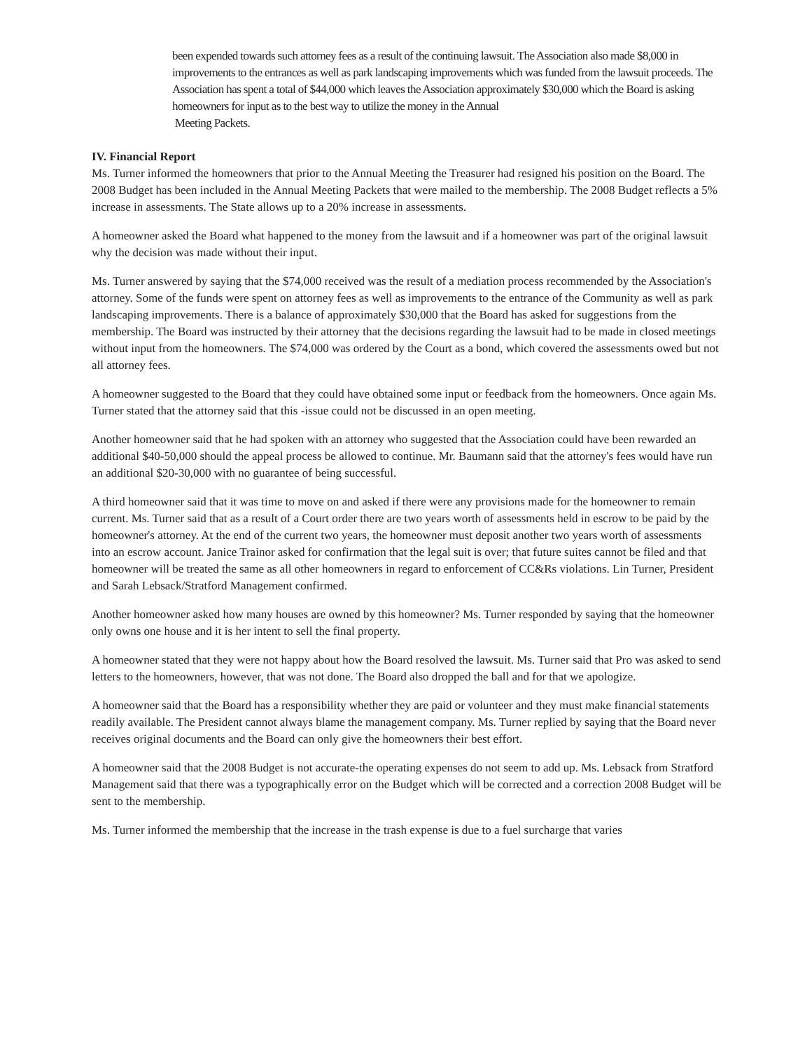been expended towards such attorney fees as a result of the continuing lawsuit. The Association also made $8,000 in improvements to the entrances as well as park landscaping improvements which was funded from the lawsuit proceeds. The Association has spent a total of $44,000 which leaves the Association approximately $30,000 which the Board is asking homeowners for input as to the best way to utilize the money in the Annual
Meeting Packets.
IV. Financial Report
Ms. Turner informed the homeowners that prior to the Annual Meeting the Treasurer had resigned his position on the Board. The 2008 Budget has been included in the Annual Meeting Packets that were mailed to the membership. The 2008 Budget reflects a 5% increase in assessments. The State allows up to a 20% increase in assessments.
A homeowner asked the Board what happened to the money from the lawsuit and if a homeowner was part of the original lawsuit why the decision was made without their input.
Ms. Turner answered by saying that the $74,000 received was the result of a mediation process recommended by the Association's attorney. Some of the funds were spent on attorney fees as well as improvements to the entrance of the Community as well as park landscaping improvements. There is a balance of approximately $30,000 that the Board has asked for suggestions from the membership. The Board was instructed by their attorney that the decisions regarding the lawsuit had to be made in closed meetings without input from the homeowners. The $74,000 was ordered by the Court as a bond, which covered the assessments owed but not all attorney fees.
A homeowner suggested to the Board that they could have obtained some input or feedback from the homeowners. Once again Ms. Turner stated that the attorney said that this -issue could not be discussed in an open meeting.
Another homeowner said that he had spoken with an attorney who suggested that the Association could have been rewarded an additional $40-50,000 should the appeal process be allowed to continue. Mr. Baumann said that the attorney's fees would have run an additional $20-30,000 with no guarantee of being successful.
A third homeowner said that it was time to move on and asked if there were any provisions made for the homeowner to remain current. Ms. Turner said that as a result of a Court order there are two years worth of assessments held in escrow to be paid by the homeowner's attorney. At the end of the current two years, the homeowner must deposit another two years worth of assessments into an escrow account. Janice Trainor asked for confirmation that the legal suit is over; that future suites cannot be filed and that homeowner will be treated the same as all other homeowners in regard to enforcement of CC&Rs violations. Lin Turner, President and Sarah Lebsack/Stratford Management confirmed.
Another homeowner asked how many houses are owned by this homeowner? Ms. Turner responded by saying that the homeowner only owns one house and it is her intent to sell the final property.
A homeowner stated that they were not happy about how the Board resolved the lawsuit. Ms. Turner said that Pro was asked to send letters to the homeowners, however, that was not done. The Board also dropped the ball and for that we apologize.
A homeowner said that the Board has a responsibility whether they are paid or volunteer and they must make financial statements readily available. The President cannot always blame the management company. Ms. Turner replied by saying that the Board never receives original documents and the Board can only give the homeowners their best effort.
A homeowner said that the 2008 Budget is not accurate-the operating expenses do not seem to add up. Ms. Lebsack from Stratford Management said that there was a typographically error on the Budget which will be corrected and a correction 2008 Budget will be sent to the membership.
Ms. Turner informed the membership that the increase in the trash expense is due to a fuel surcharge that varies